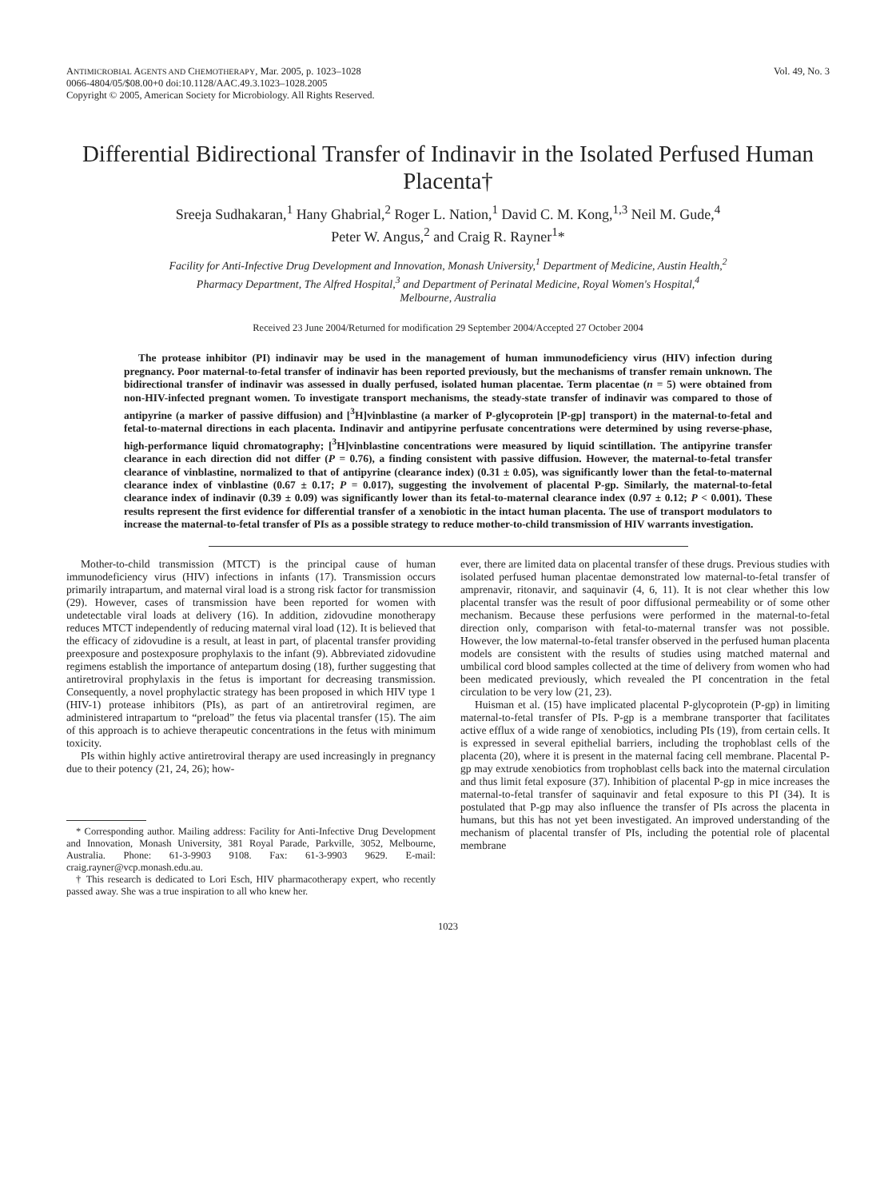ANTIMICROBIAL AGENTS AND CHEMOTHERAPY, Mar. 2005, p. 1023–1028
0066-4804/05/$08.00+0 doi:10.1128/AAC.49.3.1023–1028.2005
Copyright © 2005, American Society for Microbiology. All Rights Reserved.
Vol. 49, No. 3
Differential Bidirectional Transfer of Indinavir in the Isolated Perfused Human Placenta†
Sreeja Sudhakaran,<sup>1</sup> Hany Ghabrial,<sup>2</sup> Roger L. Nation,<sup>1</sup> David C. M. Kong,<sup>1,3</sup> Neil M. Gude,<sup>4</sup>
Peter W. Angus,<sup>2</sup> and Craig R. Rayner<sup>1</sup>*
Facility for Anti-Infective Drug Development and Innovation, Monash University,<sup>1</sup> Department of Medicine, Austin Health,<sup>2</sup>
Pharmacy Department, The Alfred Hospital,<sup>3</sup> and Department of Perinatal Medicine, Royal Women's Hospital,<sup>4</sup>
Melbourne, Australia
Received 23 June 2004/Returned for modification 29 September 2004/Accepted 27 October 2004
The protease inhibitor (PI) indinavir may be used in the management of human immunodeficiency virus (HIV) infection during pregnancy. Poor maternal-to-fetal transfer of indinavir has been reported previously, but the mechanisms of transfer remain unknown. The bidirectional transfer of indinavir was assessed in dually perfused, isolated human placentae. Term placentae (n = 5) were obtained from non-HIV-infected pregnant women. To investigate transport mechanisms, the steady-state transfer of indinavir was compared to those of antipyrine (a marker of passive diffusion) and [<sup>3</sup>H]vinblastine (a marker of P-glycoprotein [P-gp] transport) in the maternal-to-fetal and fetal-to-maternal directions in each placenta. Indinavir and antipyrine perfusate concentrations were determined by using reverse-phase, high-performance liquid chromatography; [<sup>3</sup>H]vinblastine concentrations were measured by liquid scintillation. The antipyrine transfer clearance in each direction did not differ (P = 0.76), a finding consistent with passive diffusion. However, the maternal-to-fetal transfer clearance of vinblastine, normalized to that of antipyrine (clearance index) (0.31 ± 0.05), was significantly lower than the fetal-to-maternal clearance index of vinblastine (0.67 ± 0.17; P = 0.017), suggesting the involvement of placental P-gp. Similarly, the maternal-to-fetal clearance index of indinavir (0.39 ± 0.09) was significantly lower than its fetal-to-maternal clearance index (0.97 ± 0.12; P < 0.001). These results represent the first evidence for differential transfer of a xenobiotic in the intact human placenta. The use of transport modulators to increase the maternal-to-fetal transfer of PIs as a possible strategy to reduce mother-to-child transmission of HIV warrants investigation.
Mother-to-child transmission (MTCT) is the principal cause of human immunodeficiency virus (HIV) infections in infants (17). Transmission occurs primarily intrapartum, and maternal viral load is a strong risk factor for transmission (29). However, cases of transmission have been reported for women with undetectable viral loads at delivery (16). In addition, zidovudine monotherapy reduces MTCT independently of reducing maternal viral load (12). It is believed that the efficacy of zidovudine is a result, at least in part, of placental transfer providing preexposure and postexposure prophylaxis to the infant (9). Abbreviated zidovudine regimens establish the importance of antepartum dosing (18), further suggesting that antiretroviral prophylaxis in the fetus is important for decreasing transmission. Consequently, a novel prophylactic strategy has been proposed in which HIV type 1 (HIV-1) protease inhibitors (PIs), as part of an antiretroviral regimen, are administered intrapartum to “preload” the fetus via placental transfer (15). The aim of this approach is to achieve therapeutic concentrations in the fetus with minimum toxicity.
PIs within highly active antiretroviral therapy are used increasingly in pregnancy due to their potency (21, 24, 26); how-
* Corresponding author. Mailing address: Facility for Anti-Infective Drug Development and Innovation, Monash University, 381 Royal Parade, Parkville, 3052, Melbourne, Australia. Phone: 61-3-9903 9108. Fax: 61-3-9903 9629. E-mail: craig.rayner@vcp.monash.edu.au.
† This research is dedicated to Lori Esch, HIV pharmacotherapy expert, who recently passed away. She was a true inspiration to all who knew her.
ever, there are limited data on placental transfer of these drugs. Previous studies with isolated perfused human placentae demonstrated low maternal-to-fetal transfer of amprenavir, ritonavir, and saquinavir (4, 6, 11). It is not clear whether this low placental transfer was the result of poor diffusional permeability or of some other mechanism. Because these perfusions were performed in the maternal-to-fetal direction only, comparison with fetal-to-maternal transfer was not possible. However, the low maternal-to-fetal transfer observed in the perfused human placenta models are consistent with the results of studies using matched maternal and umbilical cord blood samples collected at the time of delivery from women who had been medicated previously, which revealed the PI concentration in the fetal circulation to be very low (21, 23).
Huisman et al. (15) have implicated placental P-glycoprotein (P-gp) in limiting maternal-to-fetal transfer of PIs. P-gp is a membrane transporter that facilitates active efflux of a wide range of xenobiotics, including PIs (19), from certain cells. It is expressed in several epithelial barriers, including the trophoblast cells of the placenta (20), where it is present in the maternal facing cell membrane. Placental P-gp may extrude xenobiotics from trophoblast cells back into the maternal circulation and thus limit fetal exposure (37). Inhibition of placental P-gp in mice increases the maternal-to-fetal transfer of saquinavir and fetal exposure to this PI (34). It is postulated that P-gp may also influence the transfer of PIs across the placenta in humans, but this has not yet been investigated. An improved understanding of the mechanism of placental transfer of PIs, including the potential role of placental membrane
1023